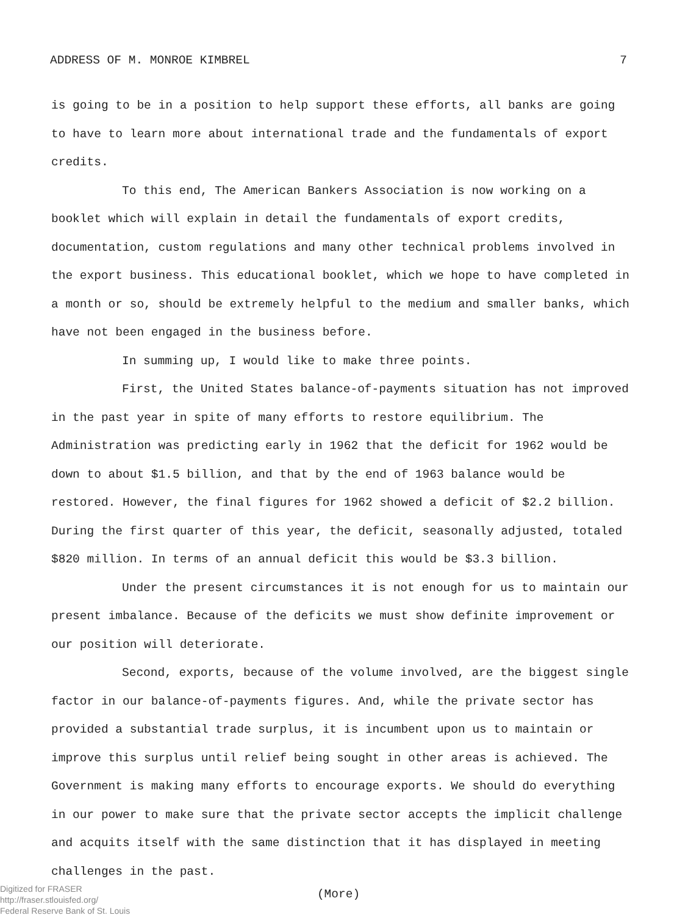ADDRESS OF M. MONROE KIMBREL 7
is going to be in a position to help support these efforts, all banks are going to have to learn more about international trade and the fundamentals of export credits.
To this end, The American Bankers Association is now working on a booklet which will explain in detail the fundamentals of export credits, documentation, custom regulations and many other technical problems involved in the export business. This educational booklet, which we hope to have completed in a month or so, should be extremely helpful to the medium and smaller banks, which have not been engaged in the business before.
In summing up, I would like to make three points.
First, the United States balance-of-payments situation has not improved in the past year in spite of many efforts to restore equilibrium. The Administration was predicting early in 1962 that the deficit for 1962 would be down to about $1.5 billion, and that by the end of 1963 balance would be restored. However, the final figures for 1962 showed a deficit of $2.2 billion. During the first quarter of this year, the deficit, seasonally adjusted, totaled $820 million. In terms of an annual deficit this would be $3.3 billion.
Under the present circumstances it is not enough for us to maintain our present imbalance. Because of the deficits we must show definite improvement or our position will deteriorate.
Second, exports, because of the volume involved, are the biggest single factor in our balance-of-payments figures. And, while the private sector has provided a substantial trade surplus, it is incumbent upon us to maintain or improve this surplus until relief being sought in other areas is achieved. The Government is making many efforts to encourage exports. We should do everything in our power to make sure that the private sector accepts the implicit challenge and acquits itself with the same distinction that it has displayed in meeting challenges in the past.
Digitized for FRASER
http://fraser.stlouisfed.org/
Federal Reserve Bank of St. Louis
(More)